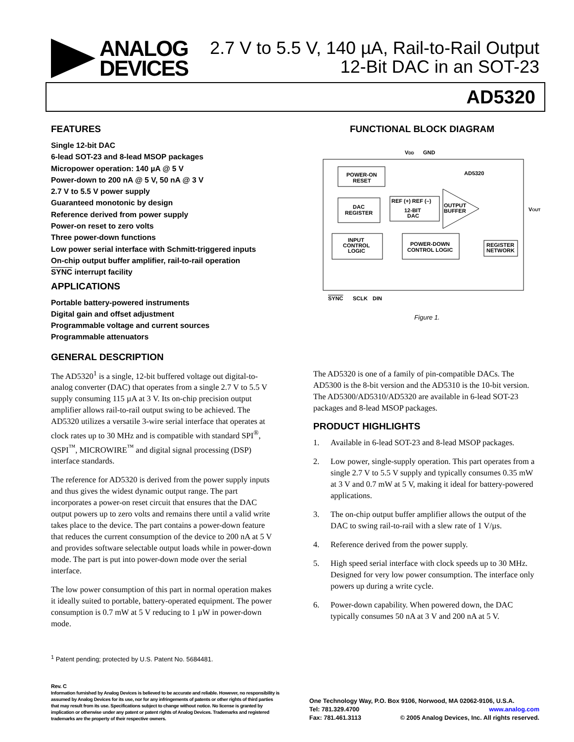ANALOG
DEVICES
2.7 V to 5.5 V, 140 µA, Rail-to-Rail Output
12-Bit DAC in an SOT-23
AD5320
FEATURES
Single 12-bit DAC
6-lead SOT-23 and 8-lead MSOP packages
Micropower operation: 140 µA @ 5 V
Power-down to 200 nA @ 5 V, 50 nA @ 3 V
2.7 V to 5.5 V power supply
Guaranteed monotonic by design
Reference derived from power supply
Power-on reset to zero volts
Three power-down functions
Low power serial interface with Schmitt-triggered inputs
On-chip output buffer amplifier, rail-to-rail operation
SYNC interrupt facility
APPLICATIONS
Portable battery-powered instruments
Digital gain and offset adjustment
Programmable voltage and current sources
Programmable attenuators
GENERAL DESCRIPTION
The AD5320<sup>1</sup> is a single, 12-bit buffered voltage out digital-to-analog converter (DAC) that operates from a single 2.7 V to 5.5 V supply consuming 115 µA at 3 V. Its on-chip precision output amplifier allows rail-to-rail output swing to be achieved. The AD5320 utilizes a versatile 3-wire serial interface that operates at clock rates up to 30 MHz and is compatible with standard SPI<sup>®</sup>, QSPI<sup>™</sup>, MICROWIRE<sup>™</sup> and digital signal processing (DSP) interface standards.
The reference for AD5320 is derived from the power supply inputs and thus gives the widest dynamic output range. The part incorporates a power-on reset circuit that ensures that the DAC output powers up to zero volts and remains there until a valid write takes place to the device. The part contains a power-down feature that reduces the current consumption of the device to 200 nA at 5 V and provides software selectable output loads while in power-down mode. The part is put into power-down mode over the serial interface.
The low power consumption of this part in normal operation makes it ideally suited to portable, battery-operated equipment. The power consumption is 0.7 mW at 5 V reducing to 1 µW in power-down mode.
FUNCTIONAL BLOCK DIAGRAM
VDD
GND
AD5320
POWER-ON
RESET
DAC
REGISTER
REF (+) REF (–)
12-BIT
DAC
OUTPUT
BUFFER
VOUT
INPUT
CONTROL
LOGIC
POWER-DOWN
CONTROL LOGIC
REGISTER
NETWORK
SYNC
SCLK
DIN
Figure 1.
The AD5320 is one of a family of pin-compatible DACs. The AD5300 is the 8-bit version and the AD5310 is the 10-bit version. The AD5300/AD5310/AD5320 are available in 6-lead SOT-23 packages and 8-lead MSOP packages.
PRODUCT HIGHLIGHTS
1. Available in 6-lead SOT-23 and 8-lead MSOP packages.
2. Low power, single-supply operation. This part operates from a single 2.7 V to 5.5 V supply and typically consumes 0.35 mW at 3 V and 0.7 mW at 5 V, making it ideal for battery-powered applications.
3. The on-chip output buffer amplifier allows the output of the DAC to swing rail-to-rail with a slew rate of 1 V/µs.
4. Reference derived from the power supply.
5. High speed serial interface with clock speeds up to 30 MHz. Designed for very low power consumption. The interface only powers up during a write cycle.
6. Power-down capability. When powered down, the DAC typically consumes 50 nA at 3 V and 200 nA at 5 V.
<sup>1</sup> Patent pending; protected by U.S. Patent No. 5684481.
Rev. C
Information furnished by Analog Devices is believed to be accurate and reliable. However, no responsibility is assumed by Analog Devices for its use, nor for any infringements of patents or other rights of third parties that may result from its use. Specifications subject to change without notice. No license is granted by implication or otherwise under any patent or patent rights of Analog Devices. Trademarks and registered trademarks are the property of their respective owners.
One Technology Way, P.O. Box 9106, Norwood, MA 02062-9106, U.S.A.
Tel: 781.329.4700 www.analog.com
Fax: 781.461.3113 © 2005 Analog Devices, Inc. All rights reserved.